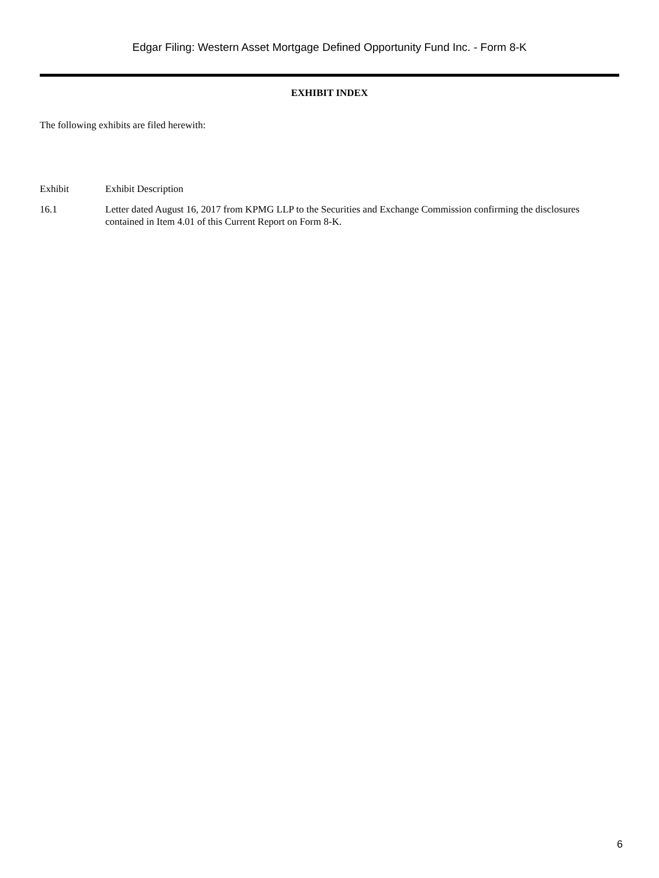Edgar Filing: Western Asset Mortgage Defined Opportunity Fund Inc. - Form 8-K
EXHIBIT INDEX
The following exhibits are filed herewith:
| Exhibit | Exhibit Description |
| 16.1 | Letter dated August 16, 2017 from KPMG LLP to the Securities and Exchange Commission confirming the disclosures contained in Item 4.01 of this Current Report on Form 8-K. |
6